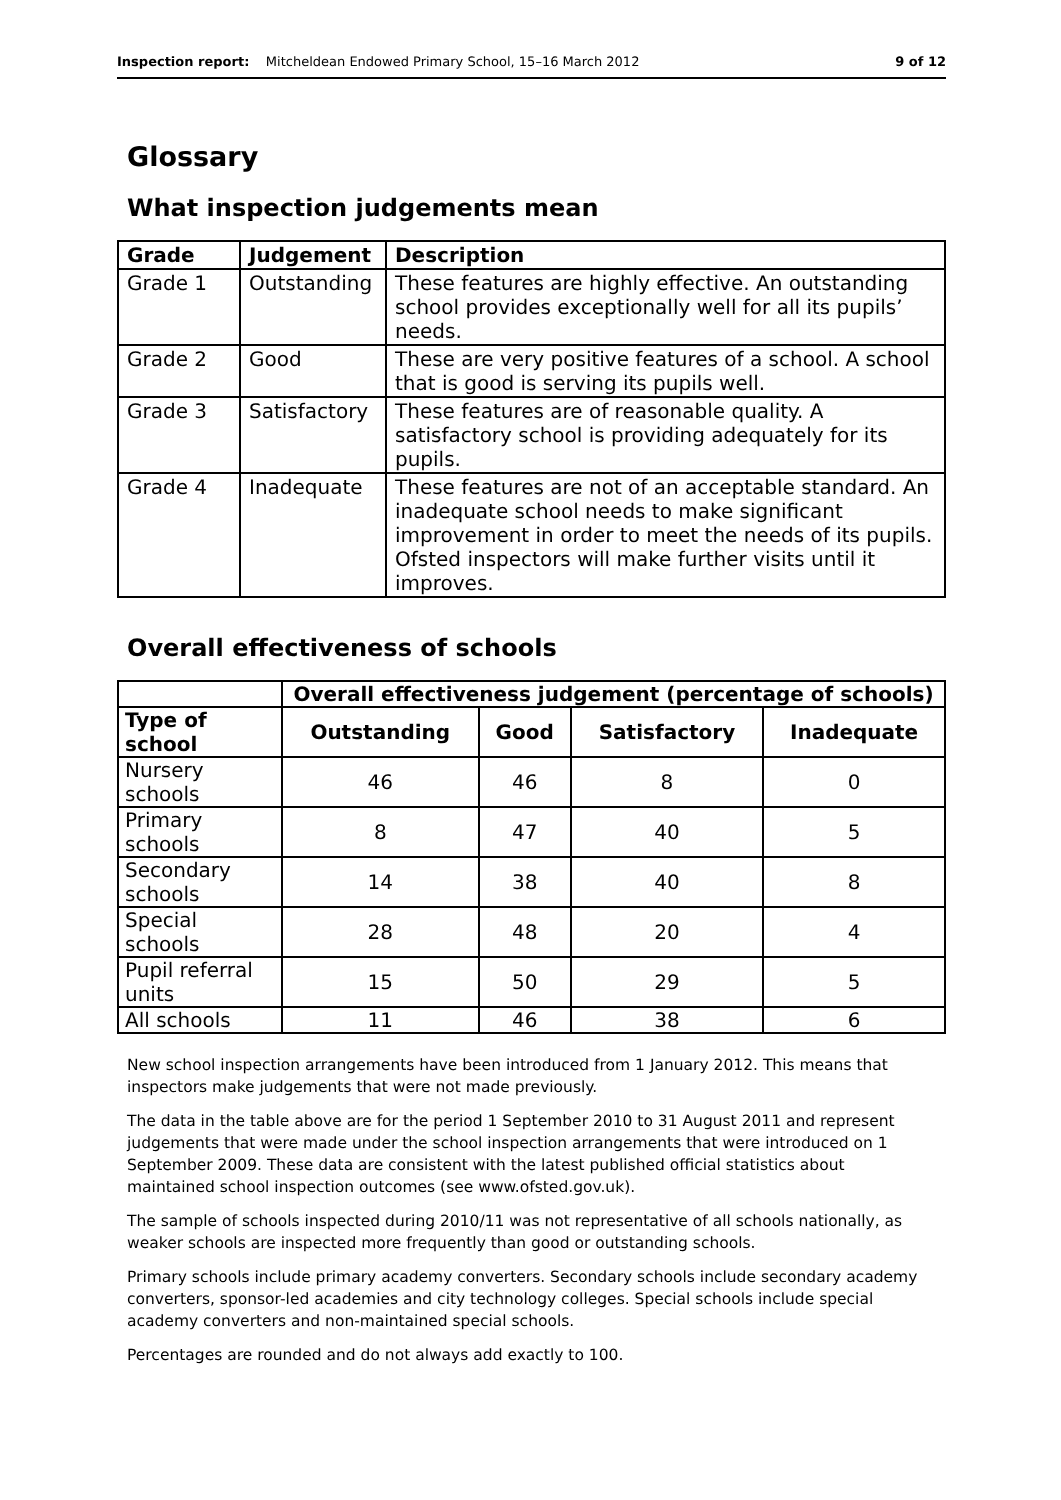Inspection report: Mitcheldean Endowed Primary School, 15–16 March 2012 9 of 12
Glossary
What inspection judgements mean
| Grade | Judgement | Description |
| --- | --- | --- |
| Grade 1 | Outstanding | These features are highly effective. An outstanding school provides exceptionally well for all its pupils’ needs. |
| Grade 2 | Good | These are very positive features of a school. A school that is good is serving its pupils well. |
| Grade 3 | Satisfactory | These features are of reasonable quality. A satisfactory school is providing adequately for its pupils. |
| Grade 4 | Inadequate | These features are not of an acceptable standard. An inadequate school needs to make significant improvement in order to meet the needs of its pupils. Ofsted inspectors will make further visits until it improves. |
Overall effectiveness of schools
| | Overall effectiveness judgement (percentage of schools) | | | |
| Type of school | Outstanding | Good | Satisfactory | Inadequate |
| Nursery schools | 46 | 46 | 8 | 0 |
| Primary schools | 8 | 47 | 40 | 5 |
| Secondary schools | 14 | 38 | 40 | 8 |
| Special schools | 28 | 48 | 20 | 4 |
| Pupil referral units | 15 | 50 | 29 | 5 |
| All schools | 11 | 46 | 38 | 6 |
New school inspection arrangements have been introduced from 1 January 2012. This means that inspectors make judgements that were not made previously.
The data in the table above are for the period 1 September 2010 to 31 August 2011 and represent judgements that were made under the school inspection arrangements that were introduced on 1 September 2009. These data are consistent with the latest published official statistics about maintained school inspection outcomes (see www.ofsted.gov.uk).
The sample of schools inspected during 2010/11 was not representative of all schools nationally, as weaker schools are inspected more frequently than good or outstanding schools.
Primary schools include primary academy converters. Secondary schools include secondary academy converters, sponsor-led academies and city technology colleges. Special schools include special academy converters and non-maintained special schools.
Percentages are rounded and do not always add exactly to 100.